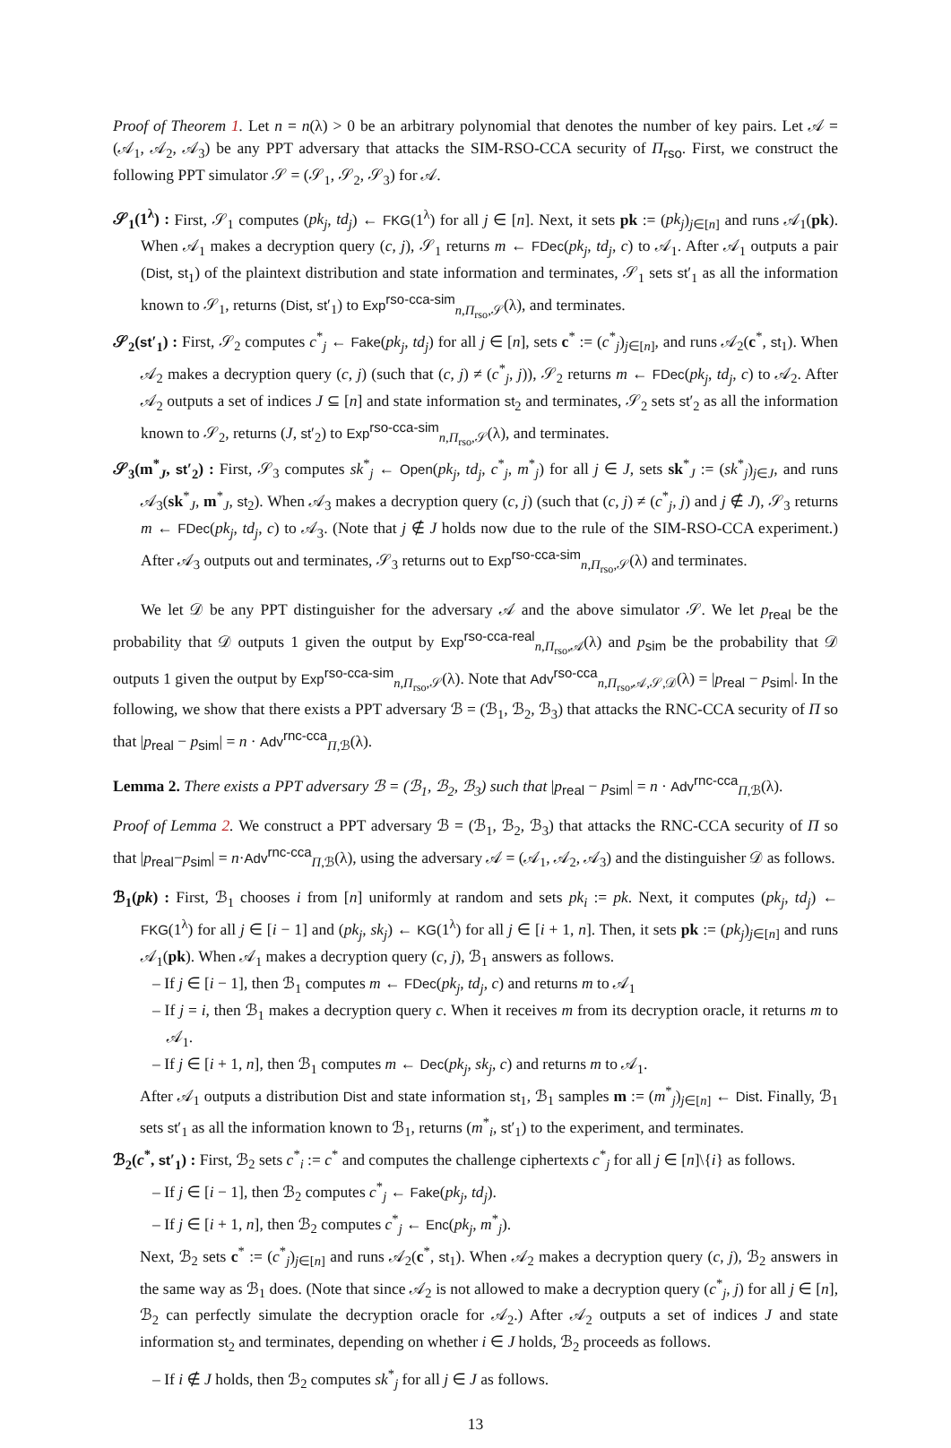Proof of Theorem 1. Let n = n(λ) > 0 be an arbitrary polynomial that denotes the number of key pairs. Let 𝒜 = (𝒜<sub>1</sub>, 𝒜<sub>2</sub>, 𝒜<sub>3</sub>) be any PPT adversary that attacks the SIM-RSO-CCA security of Π<sub>rso</sub>. First, we construct the following PPT simulator 𝒮 = (𝒮<sub>1</sub>, 𝒮<sub>2</sub>, 𝒮<sub>3</sub>) for 𝒜.
𝒮<sub>1</sub>(1<sup>λ</sup>) : First, 𝒮<sub>1</sub> computes (pk<sub>j</sub>, td<sub>j</sub>) ← FKG(1<sup>λ</sup>) for all j ∈ [n]. Next, it sets pk := (pk<sub>j</sub>)<sub>j∈[n]</sub> and runs 𝒜<sub>1</sub>(pk). When 𝒜<sub>1</sub> makes a decryption query (c, j), 𝒮<sub>1</sub> returns m ← FDec(pk<sub>j</sub>, td<sub>j</sub>, c) to 𝒜<sub>1</sub>. After 𝒜<sub>1</sub> outputs a pair (Dist, st<sub>1</sub>) of the plaintext distribution and state information and terminates, 𝒮<sub>1</sub> sets st′<sub>1</sub> as all the information known to 𝒮<sub>1</sub>, returns (Dist, st′<sub>1</sub>) to Exp<sup>rso-cca-sim</sup><sub>n,Π<sub>rso</sub>,𝒮</sub>(λ), and terminates.
𝒮<sub>2</sub>(st′<sub>1</sub>) : First, 𝒮<sub>2</sub> computes c<sup>*</sup><sub>j</sub> ← Fake(pk<sub>j</sub>, td<sub>j</sub>) for all j ∈ [n], sets c<sup>*</sup> := (c<sup>*</sup><sub>j</sub>)<sub>j∈[n]</sub>, and runs 𝒜<sub>2</sub>(c<sup>*</sup>, st<sub>1</sub>). When 𝒜<sub>2</sub> makes a decryption query (c, j) (such that (c, j) ≠ (c<sup>*</sup><sub>j</sub>, j)), 𝒮<sub>2</sub> returns m ← FDec(pk<sub>j</sub>, td<sub>j</sub>, c) to 𝒜<sub>2</sub>. After 𝒜<sub>2</sub> outputs a set of indices J ⊆ [n] and state information st<sub>2</sub> and terminates, 𝒮<sub>2</sub> sets st′<sub>2</sub> as all the information known to 𝒮<sub>2</sub>, returns (J, st′<sub>2</sub>) to Exp<sup>rso-cca-sim</sup><sub>n,Π<sub>rso</sub>,𝒮</sub>(λ), and terminates.
𝒮<sub>3</sub>(m<sup>*</sup><sub>J</sub>, st′<sub>2</sub>) : First, 𝒮<sub>3</sub> computes sk<sup>*</sup><sub>j</sub> ← Open(pk<sub>j</sub>, td<sub>j</sub>, c<sup>*</sup><sub>j</sub>, m<sup>*</sup><sub>j</sub>) for all j ∈ J, sets sk<sup>*</sup><sub>J</sub> := (sk<sup>*</sup><sub>j</sub>)<sub>j∈J</sub>, and runs 𝒜<sub>3</sub>(sk<sup>*</sup><sub>J</sub>, m<sup>*</sup><sub>J</sub>, st<sub>2</sub>). When 𝒜<sub>3</sub> makes a decryption query (c, j) (such that (c, j) ≠ (c<sup>*</sup><sub>j</sub>, j) and j ∉ J), 𝒮<sub>3</sub> returns m ← FDec(pk<sub>j</sub>, td<sub>j</sub>, c) to 𝒜<sub>3</sub>. (Note that j ∉ J holds now due to the rule of the SIM-RSO-CCA experiment.) After 𝒜<sub>3</sub> outputs out and terminates, 𝒮<sub>3</sub> returns out to Exp<sup>rso-cca-sim</sup><sub>n,Π<sub>rso</sub>,𝒮</sub>(λ) and terminates.
We let 𝒟 be any PPT distinguisher for the adversary 𝒜 and the above simulator 𝒮. We let p<sub>real</sub> be the probability that 𝒟 outputs 1 given the output by Exp<sup>rso-cca-real</sup><sub>n,Π<sub>rso</sub>,𝒜</sub>(λ) and p<sub>sim</sub> be the probability that 𝒟 outputs 1 given the output by Exp<sup>rso-cca-sim</sup><sub>n,Π<sub>rso</sub>,𝒮</sub>(λ). Note that Adv<sup>rso-cca</sup><sub>n,Π<sub>rso</sub>,𝒜,𝒮,𝒟</sub>(λ) = |p<sub>real</sub> − p<sub>sim</sub>|. In the following, we show that there exists a PPT adversary ℬ = (ℬ<sub>1</sub>, ℬ<sub>2</sub>, ℬ<sub>3</sub>) that attacks the RNC-CCA security of Π so that |p<sub>real</sub> − p<sub>sim</sub>| = n · Adv<sup>rnc-cca</sup><sub>Π,ℬ</sub>(λ).
Lemma 2. There exists a PPT adversary ℬ = (ℬ<sub>1</sub>, ℬ<sub>2</sub>, ℬ<sub>3</sub>) such that |p<sub>real</sub> − p<sub>sim</sub>| = n · Adv<sup>rnc-cca</sup><sub>Π,ℬ</sub>(λ).
Proof of Lemma 2. We construct a PPT adversary ℬ = (ℬ<sub>1</sub>, ℬ<sub>2</sub>, ℬ<sub>3</sub>) that attacks the RNC-CCA security of Π so that |p<sub>real</sub>−p<sub>sim</sub>| = n·Adv<sup>rnc-cca</sup><sub>Π,ℬ</sub>(λ), using the adversary 𝒜 = (𝒜<sub>1</sub>, 𝒜<sub>2</sub>, 𝒜<sub>3</sub>) and the distinguisher 𝒟 as follows.
ℬ<sub>1</sub>(pk) : First, ℬ<sub>1</sub> chooses i from [n] uniformly at random and sets pk<sub>i</sub> := pk. Next, it computes (pk<sub>j</sub>, td<sub>j</sub>) ← FKG(1<sup>λ</sup>) for all j ∈ [i − 1] and (pk<sub>j</sub>, sk<sub>j</sub>) ← KG(1<sup>λ</sup>) for all j ∈ [i + 1, n]. Then, it sets pk := (pk<sub>j</sub>)<sub>j∈[n]</sub> and runs 𝒜<sub>1</sub>(pk). When 𝒜<sub>1</sub> makes a decryption query (c, j), ℬ<sub>1</sub> answers as follows.
– If j ∈ [i − 1], then ℬ<sub>1</sub> computes m ← FDec(pk<sub>j</sub>, td<sub>j</sub>, c) and returns m to 𝒜<sub>1</sub>
– If j = i, then ℬ<sub>1</sub> makes a decryption query c. When it receives m from its decryption oracle, it returns m to 𝒜<sub>1</sub>.
– If j ∈ [i + 1, n], then ℬ<sub>1</sub> computes m ← Dec(pk<sub>j</sub>, sk<sub>j</sub>, c) and returns m to 𝒜<sub>1</sub>.
After 𝒜<sub>1</sub> outputs a distribution Dist and state information st<sub>1</sub>, ℬ<sub>1</sub> samples m := (m<sup>*</sup><sub>j</sub>)<sub>j∈[n]</sub> ← Dist. Finally, ℬ<sub>1</sub> sets st′<sub>1</sub> as all the information known to ℬ<sub>1</sub>, returns (m<sup>*</sup><sub>i</sub>, st′<sub>1</sub>) to the experiment, and terminates.
ℬ<sub>2</sub>(c<sup>*</sup>, st′<sub>1</sub>) : First, ℬ<sub>2</sub> sets c<sup>*</sup><sub>i</sub> := c<sup>*</sup> and computes the challenge ciphertexts c<sup>*</sup><sub>j</sub> for all j ∈ [n]\{i} as follows.
– If j ∈ [i − 1], then ℬ<sub>2</sub> computes c<sup>*</sup><sub>j</sub> ← Fake(pk<sub>j</sub>, td<sub>j</sub>).
– If j ∈ [i + 1, n], then ℬ<sub>2</sub> computes c<sup>*</sup><sub>j</sub> ← Enc(pk<sub>j</sub>, m<sup>*</sup><sub>j</sub>).
Next, ℬ<sub>2</sub> sets c<sup>*</sup> := (c<sup>*</sup><sub>j</sub>)<sub>j∈[n]</sub> and runs 𝒜<sub>2</sub>(c<sup>*</sup>, st<sub>1</sub>). When 𝒜<sub>2</sub> makes a decryption query (c, j), ℬ<sub>2</sub> answers in the same way as ℬ<sub>1</sub> does. (Note that since 𝒜<sub>2</sub> is not allowed to make a decryption query (c<sup>*</sup><sub>j</sub>, j) for all j ∈ [n], ℬ<sub>2</sub> can perfectly simulate the decryption oracle for 𝒜<sub>2</sub>.) After 𝒜<sub>2</sub> outputs a set of indices J and state information st<sub>2</sub> and terminates, depending on whether i ∈ J holds, ℬ<sub>2</sub> proceeds as follows.
– If i ∉ J holds, then ℬ<sub>2</sub> computes sk<sup>*</sup><sub>j</sub> for all j ∈ J as follows.
13